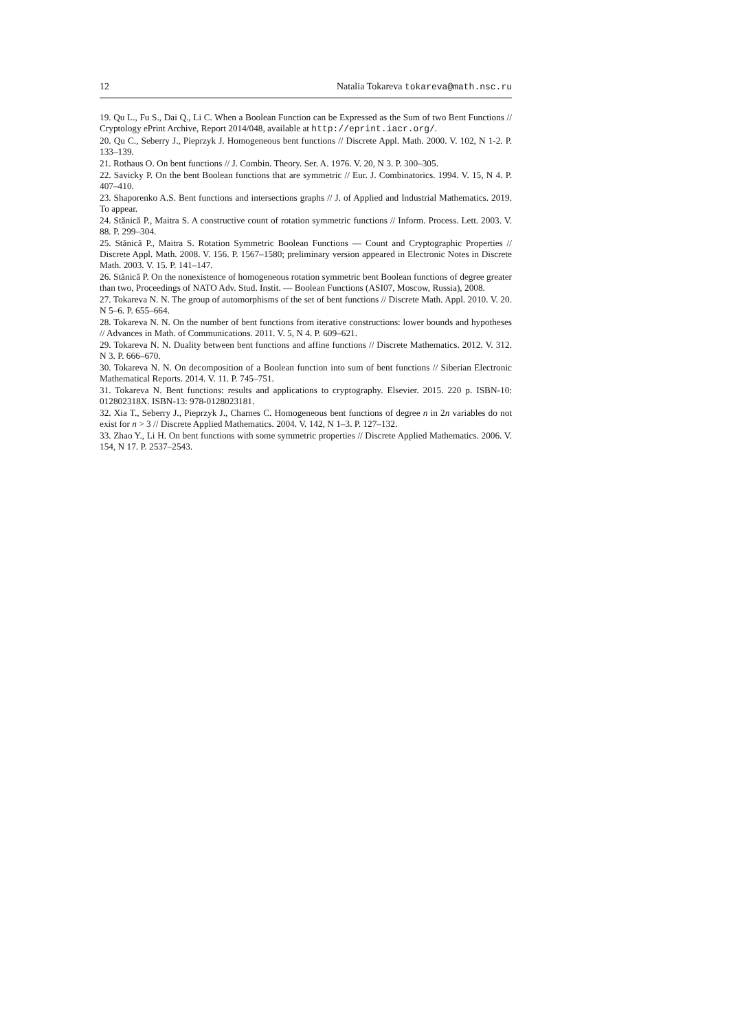12 Natalia Tokareva tokareva@math.nsc.ru
19. Qu L., Fu S., Dai Q., Li C. When a Boolean Function can be Expressed as the Sum of two Bent Functions // Cryptology ePrint Archive, Report 2014/048, available at http://eprint.iacr.org/.
20. Qu C., Seberry J., Pieprzyk J. Homogeneous bent functions // Discrete Appl. Math. 2000. V. 102, N 1-2. P. 133–139.
21. Rothaus O. On bent functions // J. Combin. Theory. Ser. A. 1976. V. 20, N 3. P. 300–305.
22. Savicky P. On the bent Boolean functions that are symmetric // Eur. J. Combinatorics. 1994. V. 15, N 4. P. 407–410.
23. Shaporenko A.S. Bent functions and intersections graphs // J. of Applied and Industrial Mathematics. 2019. To appear.
24. Stănică P., Maitra S. A constructive count of rotation symmetric functions // Inform. Process. Lett. 2003. V. 88. P. 299–304.
25. Stănică P., Maitra S. Rotation Symmetric Boolean Functions — Count and Cryptographic Properties // Discrete Appl. Math. 2008. V. 156. P. 1567–1580; preliminary version appeared in Electronic Notes in Discrete Math. 2003. V. 15. P. 141–147.
26. Stănică P. On the nonexistence of homogeneous rotation symmetric bent Boolean functions of degree greater than two, Proceedings of NATO Adv. Stud. Instit. — Boolean Functions (ASI07, Moscow, Russia), 2008.
27. Tokareva N. N. The group of automorphisms of the set of bent functions // Discrete Math. Appl. 2010. V. 20. N 5–6. P. 655–664.
28. Tokareva N. N. On the number of bent functions from iterative constructions: lower bounds and hypotheses // Advances in Math. of Communications. 2011. V. 5, N 4. P. 609–621.
29. Tokareva N. N. Duality between bent functions and affine functions // Discrete Mathematics. 2012. V. 312. N 3. P. 666–670.
30. Tokareva N. N. On decomposition of a Boolean function into sum of bent functions // Siberian Electronic Mathematical Reports. 2014. V. 11. P. 745–751.
31. Tokareva N. Bent functions: results and applications to cryptography. Elsevier. 2015. 220 p. ISBN-10: 012802318X. ISBN-13: 978-0128023181.
32. Xia T., Seberry J., Pieprzyk J., Charnes C. Homogeneous bent functions of degree n in 2n variables do not exist for n > 3 // Discrete Applied Mathematics. 2004. V. 142, N 1–3. P. 127–132.
33. Zhao Y., Li H. On bent functions with some symmetric properties // Discrete Applied Mathematics. 2006. V. 154, N 17. P. 2537–2543.